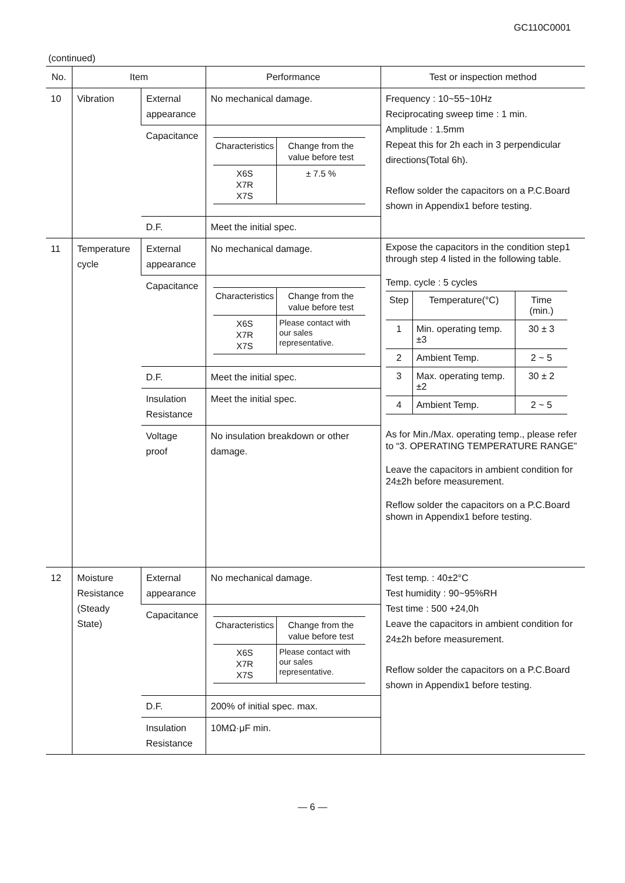GC110C0001
(continued)
| No. | Item | | Performance | Test or inspection method |
| --- | --- | --- | --- | --- |
| 10 | Vibration | External appearance | No mechanical damage. | Frequency : 10~55~10Hz Reciprocating sweep time : 1 min. Amplitude : 1.5mm Repeat this for 2h each in 3 perpendicular directions(Total 6h). Reflow solder the capacitors on a P.C.Board shown in Appendix1 before testing. |
| | | Capacitance | / Characteristics / Change from the value before test / / X6S X7R X7S / ± 7.5 % / | |
| | | D.F. | Meet the initial spec. | |
| 11 | Temperature cycle | External appearance | No mechanical damage. | Expose the capacitors in the condition step1 through step 4 listed in the following table. Temp. cycle : 5 cycles / Step / Temperature(°C) / Time (min.) / / 1 / Min. operating temp.±3 / 30 ± 3 / / 2 / Ambient Temp. / 2 ~ 5 / / 3 / Max. operating temp.±2 / 30 ± 2 / / 4 / Ambient Temp. / 2 ~ 5 / As for Min./Max. operating temp., please refer to “3. OPERATING TEMPERATURE RANGE” Leave the capacitors in ambient condition for 24±2h before measurement. Reflow solder the capacitors on a P.C.Board shown in Appendix1 before testing. |
| | | Capacitance | / Characteristics / Change from the value before test / / X6S X7R X7S / Please contact with our sales representative. / | |
| | | D.F. | Meet the initial spec. | |
| | | Insulation Resistance | Meet the initial spec. | |
| | | Voltage proof | No insulation breakdown or other damage. | |
| 12 | Moisture Resistance (Steady State) | External appearance | No mechanical damage. | Test temp. : 40±2°C Test humidity : 90~95%RH Test time : 500 +24,0h Leave the capacitors in ambient condition for 24±2h before measurement. Reflow solder the capacitors on a P.C.Board shown in Appendix1 before testing. |
| | | Capacitance | / Characteristics / Change from the value before test / / X6S X7R X7S / Please contact with our sales representative. / | |
| | | D.F. | 200% of initial spec. max. | |
| | | Insulation Resistance | 10MΩ·μF min. | |
— 6 —